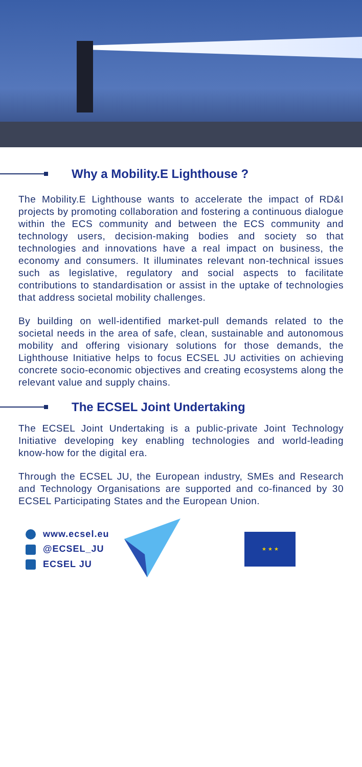Why a Mobility.E Lighthouse ?
The Mobility.E Lighthouse wants to accelerate the impact of RD&I projects by promoting collaboration and fostering a continuous dialogue within the ECS community and between the ECS community and technology users, decision-making bodies and society so that technologies and innovations have a real impact on business, the economy and consumers. It illuminates relevant non-technical issues such as legislative, regulatory and social aspects to facilitate contributions to standardisation or assist in the uptake of technologies that address societal mobility challenges.
By building on well-identified market-pull demands related to the societal needs in the area of safe, clean, sustainable and autonomous mobility and offering visionary solutions for those demands, the Lighthouse Initiative helps to focus ECSEL JU activities on achieving concrete socio-economic objectives and creating ecosystems along the relevant value and supply chains.
The ECSEL Joint Undertaking
The ECSEL Joint Undertaking is a public-private Joint Technology Initiative developing key enabling technologies and world-leading know-how for the digital era.
Through the ECSEL JU, the European industry, SMEs and Research and Technology Organisations are supported and co-financed by 30 ECSEL Participating States and the European Union.
www.ecsel.eu
@ECSEL_JU
ECSEL JU
★ ★ ★